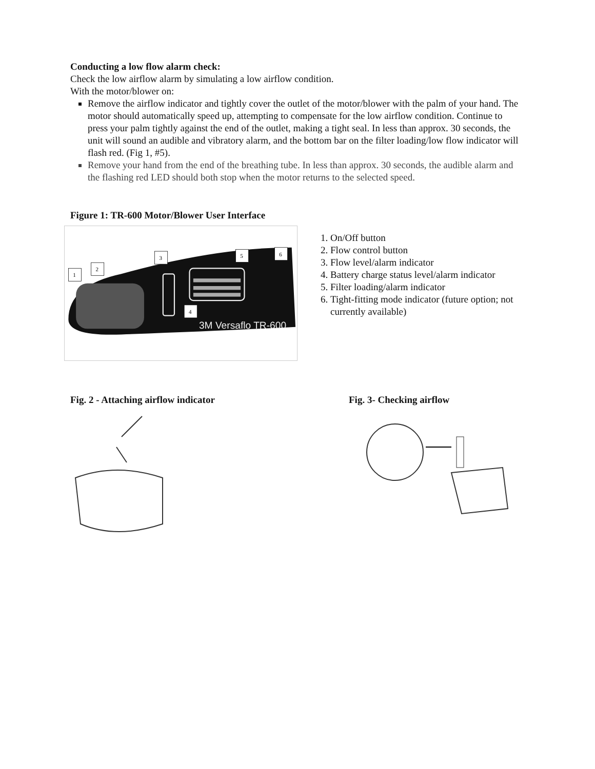Conducting a low flow alarm check:
Check the low airflow alarm by simulating a low airflow condition.
With the motor/blower on:
Remove the airflow indicator and tightly cover the outlet of the motor/blower with the palm of your hand. The motor should automatically speed up, attempting to compensate for the low airflow condition. Continue to press your palm tightly against the end of the outlet, making a tight seal. In less than approx. 30 seconds, the unit will sound an audible and vibratory alarm, and the bottom bar on the filter loading/low flow indicator will flash red. (Fig 1, #5).
Remove your hand from the end of the breathing tube. In less than approx. 30 seconds, the audible alarm and the flashing red LED should both stop when the motor returns to the selected speed.
Figure 1: TR-600 Motor/Blower User Interface
3M Versaflo TR-600
1
2
3
4
5
6
1. On/Off button
2. Flow control button
3. Flow level/alarm indicator
4. Battery charge status level/alarm indicator
5. Filter loading/alarm indicator
6. Tight-fitting mode indicator (future option; not currently available)
Fig. 2 - Attaching airflow indicator Fig. 3- Checking airflow